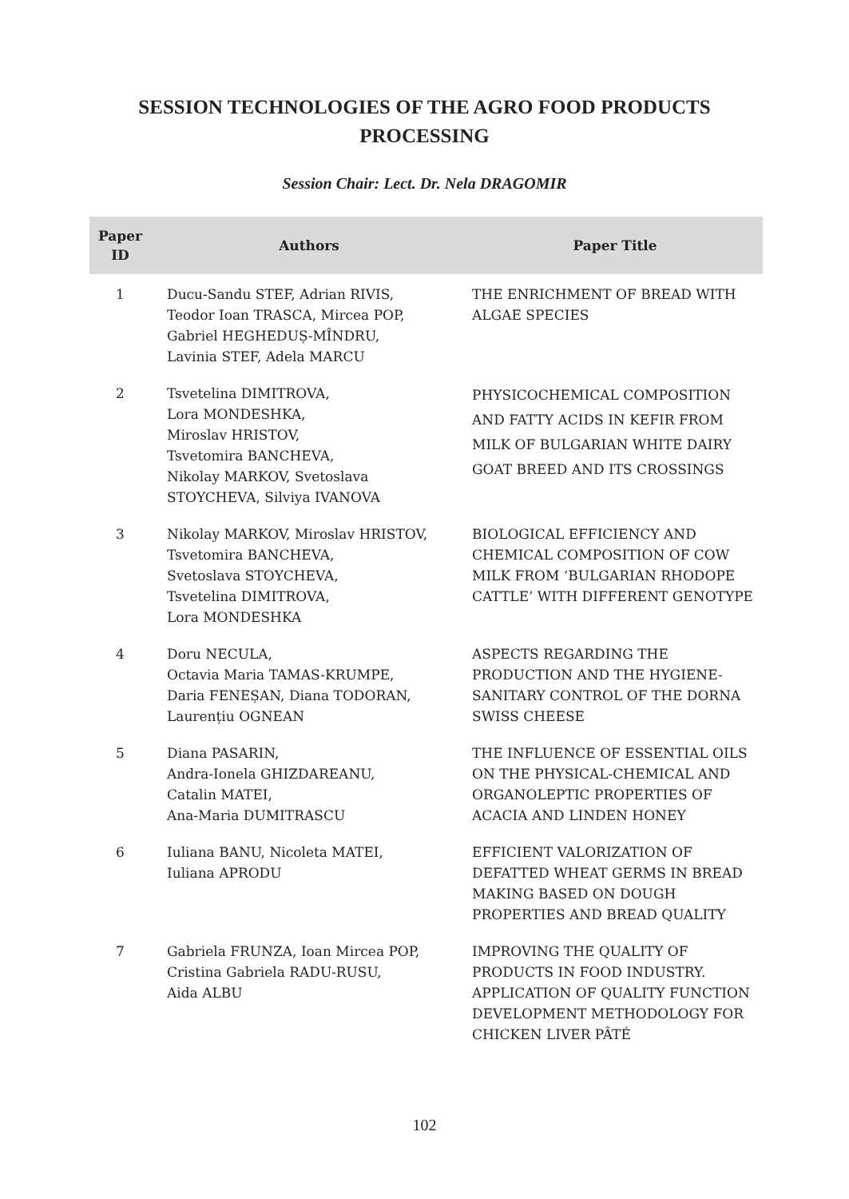SESSION TECHNOLOGIES OF THE AGRO FOOD PRODUCTS
PROCESSING
Session Chair: Lect. Dr. Nela DRAGOMIR
| Paper ID | Authors | Paper Title |
| --- | --- | --- |
| 1 | Ducu-Sandu STEF, Adrian RIVIS, Teodor Ioan TRASCA, Mircea POP, Gabriel HEGHEDUȘ-MÎNDRU, Lavinia STEF, Adela MARCU | THE ENRICHMENT OF BREAD WITH ALGAE SPECIES |
| 2 | Tsvetelina DIMITROVA, Lora MONDESHKA, Miroslav HRISTOV, Tsvetomira BANCHEVA, Nikolay MARKOV, Svetoslava STOYCHEVA, Silviya IVANOVA | PHYSICOCHEMICAL COMPOSITION AND FATTY ACIDS IN KEFIR FROM MILK OF BULGARIAN WHITE DAIRY GOAT BREED AND ITS CROSSINGS |
| 3 | Nikolay MARKOV, Miroslav HRISTOV, Tsvetomira BANCHEVA, Svetoslava STOYCHEVA, Tsvetelina DIMITROVA, Lora MONDESHKA | BIOLOGICAL EFFICIENCY AND CHEMICAL COMPOSITION OF COW MILK FROM ‘BULGARIAN RHODOPE CATTLE’ WITH DIFFERENT GENOTYPE |
| 4 | Doru NECULA, Octavia Maria TAMAS-KRUMPE, Daria FENEȘAN, Diana TODORAN, Laurențiu OGNEAN | ASPECTS REGARDING THE PRODUCTION AND THE HYGIENE-SANITARY CONTROL OF THE DORNA SWISS CHEESE |
| 5 | Diana PASARIN, Andra-Ionela GHIZDAREANU, Catalin MATEI, Ana-Maria DUMITRASCU | THE INFLUENCE OF ESSENTIAL OILS ON THE PHYSICAL-CHEMICAL AND ORGANOLEPTIC PROPERTIES OF ACACIA AND LINDEN HONEY |
| 6 | Iuliana BANU, Nicoleta MATEI, Iuliana APRODU | EFFICIENT VALORIZATION OF DEFATTED WHEAT GERMS IN BREAD MAKING BASED ON DOUGH PROPERTIES AND BREAD QUALITY |
| 7 | Gabriela FRUNZA, Ioan Mircea POP, Cristina Gabriela RADU-RUSU, Aida ALBU | IMPROVING THE QUALITY OF PRODUCTS IN FOOD INDUSTRY. APPLICATION OF QUALITY FUNCTION DEVELOPMENT METHODOLOGY FOR CHICKEN LIVER PÂTÉ |
102